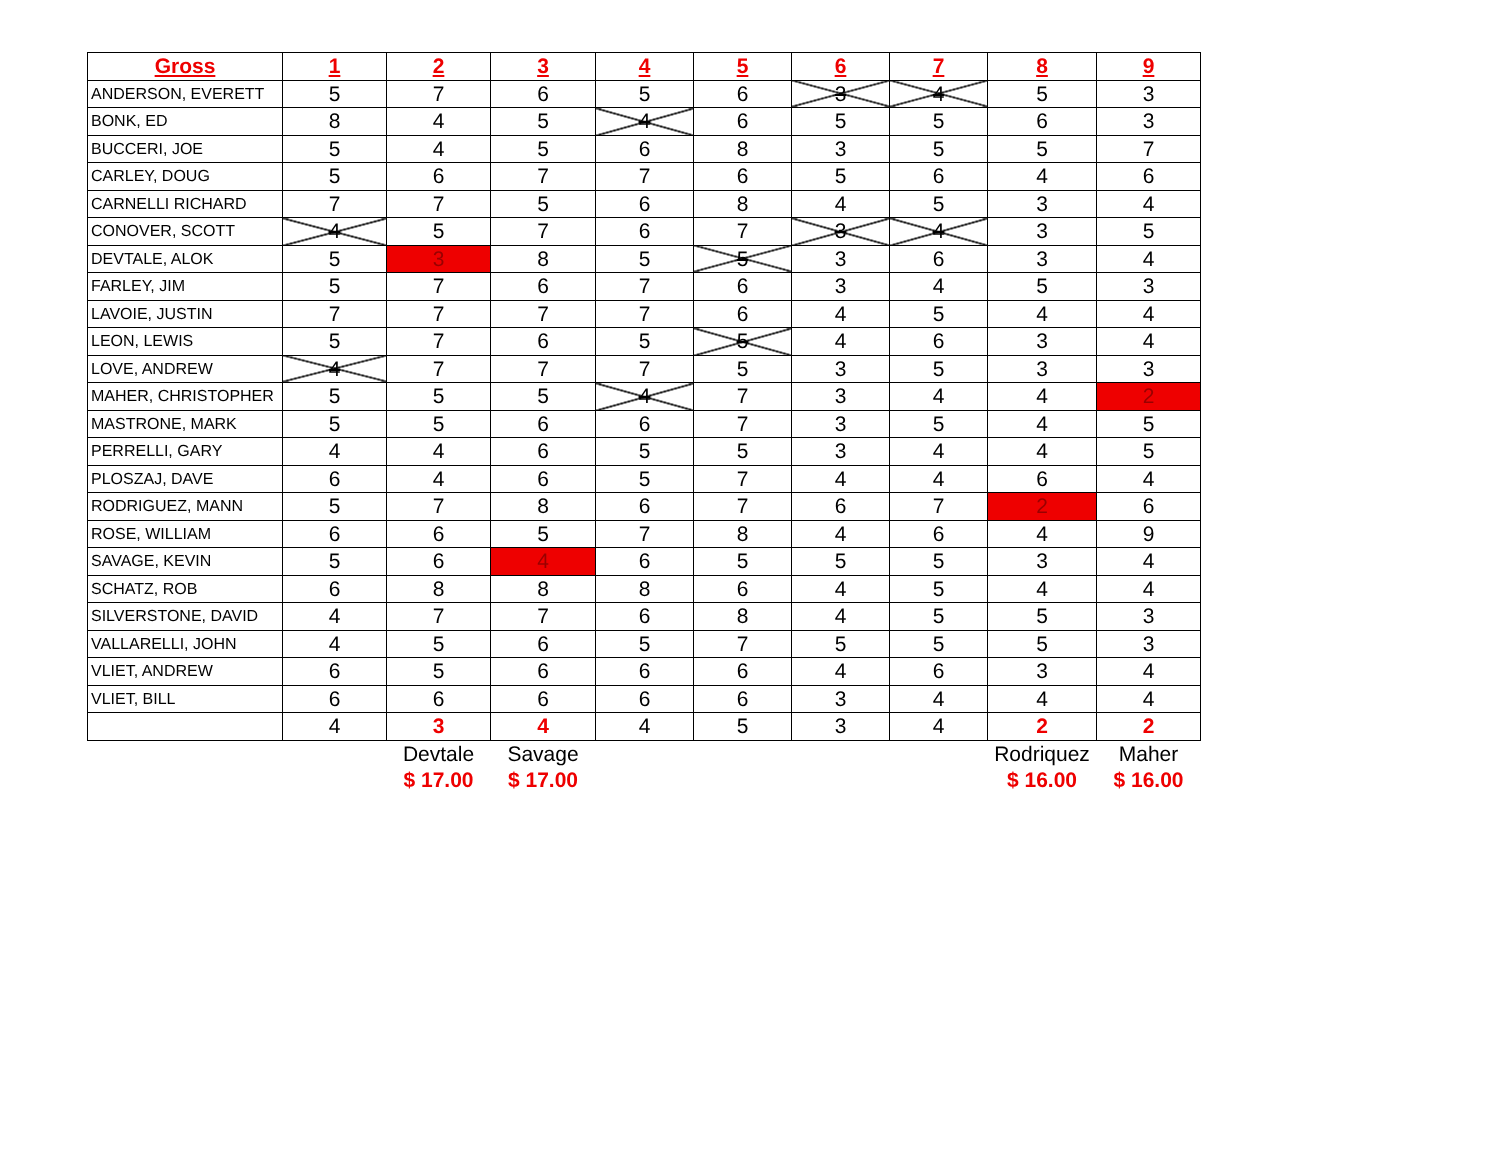| Gross | 1 | 2 | 3 | 4 | 5 | 6 | 7 | 8 | 9 |
| --- | --- | --- | --- | --- | --- | --- | --- | --- | --- |
| ANDERSON, EVERETT | 5 | 7 | 6 | 5 | 6 | 3 | 4 | 5 | 3 |
| BONK, ED | 8 | 4 | 5 | 4 | 6 | 5 | 5 | 6 | 3 |
| BUCCERI, JOE | 5 | 4 | 5 | 6 | 8 | 3 | 5 | 5 | 7 |
| CARLEY, DOUG | 5 | 6 | 7 | 7 | 6 | 5 | 6 | 4 | 6 |
| CARNELLI RICHARD | 7 | 7 | 5 | 6 | 8 | 4 | 5 | 3 | 4 |
| CONOVER, SCOTT | 4 | 5 | 7 | 6 | 7 | 3 | 4 | 3 | 5 |
| DEVTALE, ALOK | 5 | 3 | 8 | 5 | 5 | 3 | 6 | 3 | 4 |
| FARLEY, JIM | 5 | 7 | 6 | 7 | 6 | 3 | 4 | 5 | 3 |
| LAVOIE, JUSTIN | 7 | 7 | 7 | 7 | 6 | 4 | 5 | 4 | 4 |
| LEON, LEWIS | 5 | 7 | 6 | 5 | 5 | 4 | 6 | 3 | 4 |
| LOVE, ANDREW | 4 | 7 | 7 | 7 | 5 | 3 | 5 | 3 | 3 |
| MAHER, CHRISTOPHER | 5 | 5 | 5 | 4 | 7 | 3 | 4 | 4 | 2 |
| MASTRONE, MARK | 5 | 5 | 6 | 6 | 7 | 3 | 5 | 4 | 5 |
| PERRELLI, GARY | 4 | 4 | 6 | 5 | 5 | 3 | 4 | 4 | 5 |
| PLOSZAJ, DAVE | 6 | 4 | 6 | 5 | 7 | 4 | 4 | 6 | 4 |
| RODRIGUEZ, MANN | 5 | 7 | 8 | 6 | 7 | 6 | 7 | 2 | 6 |
| ROSE, WILLIAM | 6 | 6 | 5 | 7 | 8 | 4 | 6 | 4 | 9 |
| SAVAGE, KEVIN | 5 | 6 | 4 | 6 | 5 | 5 | 5 | 3 | 4 |
| SCHATZ, ROB | 6 | 8 | 8 | 8 | 6 | 4 | 5 | 4 | 4 |
| SILVERSTONE, DAVID | 4 | 7 | 7 | 6 | 8 | 4 | 5 | 5 | 3 |
| VALLARELLI, JOHN | 4 | 5 | 6 | 5 | 7 | 5 | 5 | 5 | 3 |
| VLIET, ANDREW | 6 | 5 | 6 | 6 | 6 | 4 | 6 | 3 | 4 |
| VLIET, BILL | 6 | 6 | 6 | 6 | 6 | 3 | 4 | 4 | 4 |
| | 4 | 3 | 4 | 4 | 5 | 3 | 4 | 2 | 2 |
| | | Devtale | Savage | | | | | Rodriquez | Maher |
| | | $ 17.00 | $ 17.00 | | | | | $ 16.00 | $ 16.00 |